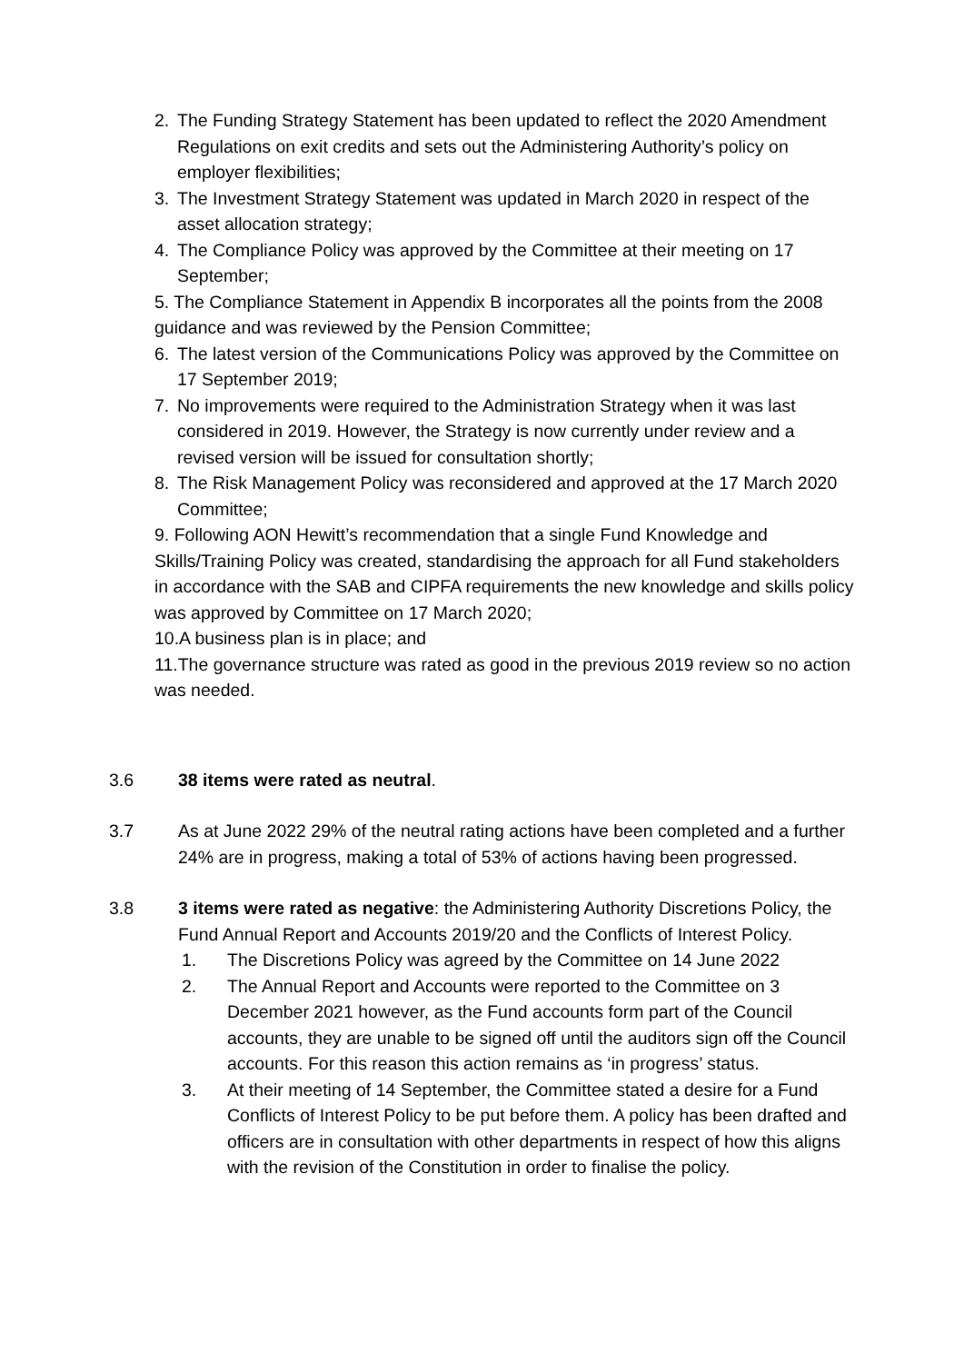2. The Funding Strategy Statement has been updated to reflect the 2020 Amendment Regulations on exit credits and sets out the Administering Authority’s policy on employer flexibilities;
3. The Investment Strategy Statement was updated in March 2020 in respect of the asset allocation strategy;
4. The Compliance Policy was approved by the Committee at their meeting on 17 September;
5. The Compliance Statement in Appendix B incorporates all the points from the 2008 guidance and was reviewed by the Pension Committee;
6. The latest version of the Communications Policy was approved by the Committee on 17 September 2019;
7. No improvements were required to the Administration Strategy when it was last considered in 2019. However, the Strategy is now currently under review and a revised version will be issued for consultation shortly;
8. The Risk Management Policy was reconsidered and approved at the 17 March 2020 Committee;
9. Following AON Hewitt’s recommendation that a single Fund Knowledge and Skills/Training Policy was created, standardising the approach for all Fund stakeholders in accordance with the SAB and CIPFA requirements the new knowledge and skills policy was approved by Committee on 17 March 2020;
10.A business plan is in place; and
11.The governance structure was rated as good in the previous 2019 review so no action was needed.
3.6 38 items were rated as neutral.
3.7 As at June 2022 29% of the neutral rating actions have been completed and a further 24% are in progress, making a total of 53% of actions having been progressed.
3.8 3 items were rated as negative: the Administering Authority Discretions Policy, the Fund Annual Report and Accounts 2019/20 and the Conflicts of Interest Policy.
1. The Discretions Policy was agreed by the Committee on 14 June 2022
2. The Annual Report and Accounts were reported to the Committee on 3 December 2021 however, as the Fund accounts form part of the Council accounts, they are unable to be signed off until the auditors sign off the Council accounts. For this reason this action remains as ‘in progress’ status.
3. At their meeting of 14 September, the Committee stated a desire for a Fund Conflicts of Interest Policy to be put before them. A policy has been drafted and officers are in consultation with other departments in respect of how this aligns with the revision of the Constitution in order to finalise the policy.